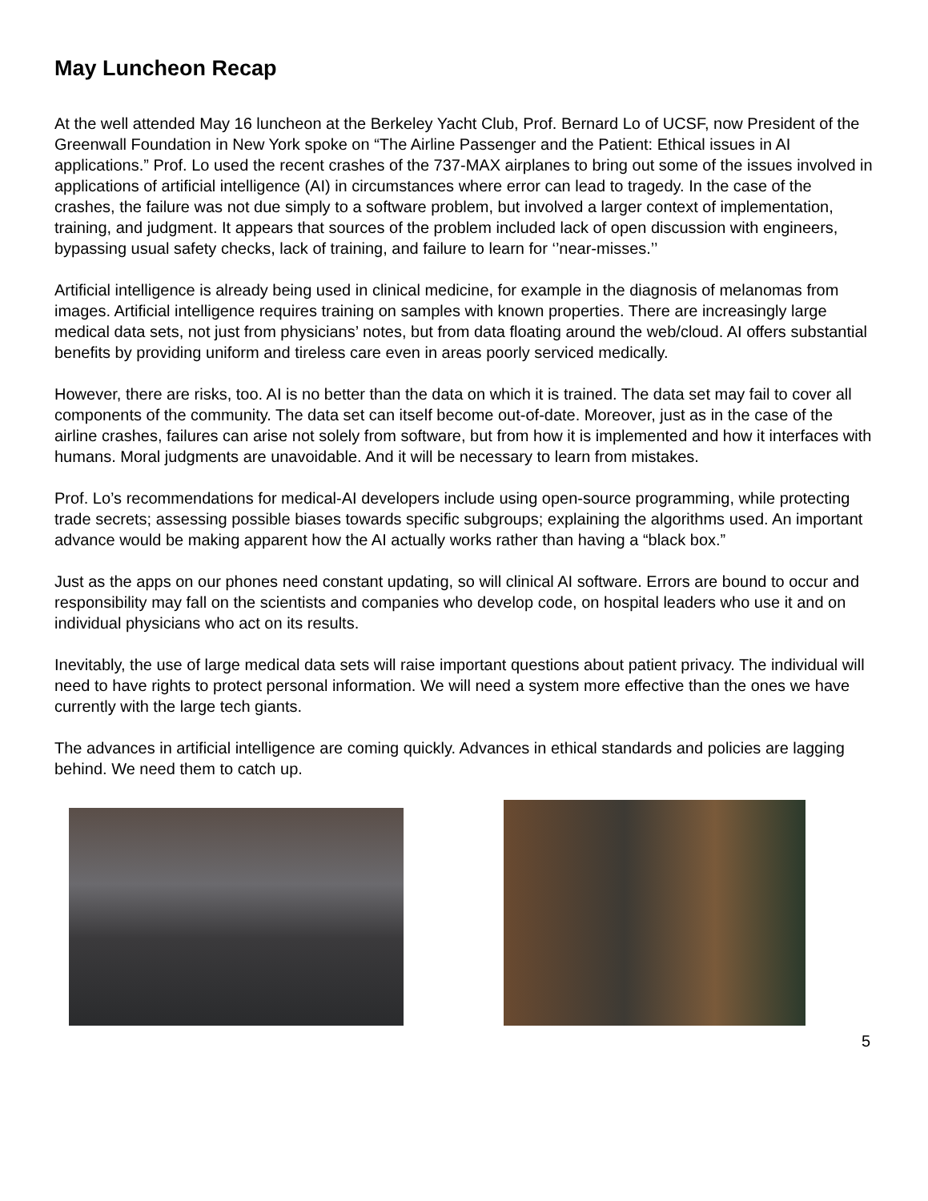May Luncheon Recap
At the well attended May 16 luncheon at the Berkeley Yacht Club, Prof. Bernard Lo of UCSF, now President of the Greenwall Foundation in New York spoke on “The Airline Passenger and the Patient: Ethical issues in AI applications.” Prof. Lo used the recent crashes of the 737-MAX airplanes to bring out some of the issues involved in applications of artificial intelligence (AI) in circumstances where error can lead to tragedy. In the case of the crashes, the failure was not due simply to a software problem, but involved a larger context of implementation, training, and judgment. It appears that sources of the problem included lack of open discussion with engineers, bypassing usual safety checks, lack of training, and failure to learn for ‘’near-misses.’’
Artificial intelligence is already being used in clinical medicine, for example in the diagnosis of melanomas from images. Artificial intelligence requires training on samples with known properties. There are increasingly large medical data sets, not just from physicians’ notes, but from data floating around the web/cloud. AI offers substantial benefits by providing uniform and tireless care even in areas poorly serviced medically.
However, there are risks, too. AI is no better than the data on which it is trained. The data set may fail to cover all components of the community. The data set can itself become out-of-date. Moreover, just as in the case of the airline crashes, failures can arise not solely from software, but from how it is implemented and how it interfaces with humans. Moral judgments are unavoidable. And it will be necessary to learn from mistakes.
Prof. Lo’s recommendations for medical-AI developers include using open-source programming, while protecting trade secrets; assessing possible biases towards specific subgroups; explaining the algorithms used. An important advance would be making apparent how the AI actually works rather than having a “black box.”
Just as the apps on our phones need constant updating, so will clinical AI software. Errors are bound to occur and responsibility may fall on the scientists and companies who develop code, on hospital leaders who use it and on individual physicians who act on its results.
Inevitably, the use of large medical data sets will raise important questions about patient privacy. The individual will need to have rights to protect personal information. We will need a system more effective than the ones we have currently with the large tech giants.
The advances in artificial intelligence are coming quickly. Advances in ethical standards and policies are lagging behind. We need them to catch up.
5